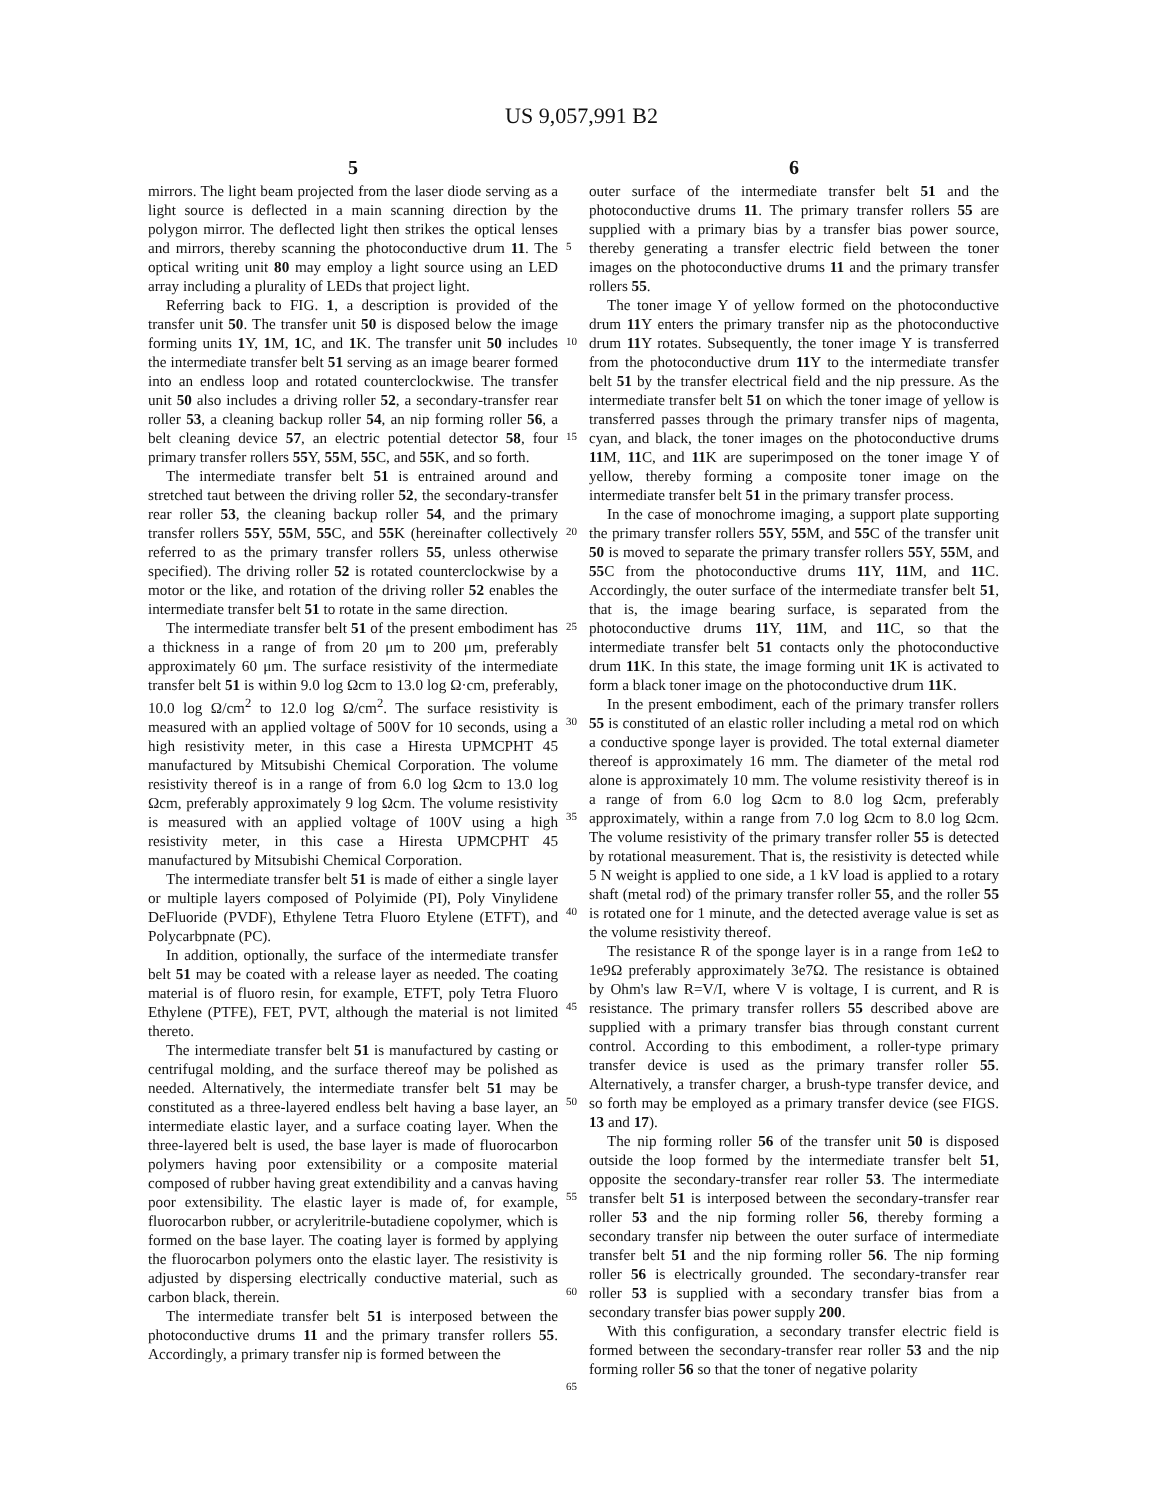US 9,057,991 B2
5
mirrors. The light beam projected from the laser diode serving as a light source is deflected in a main scanning direction by the polygon mirror. The deflected light then strikes the optical lenses and mirrors, thereby scanning the photoconductive drum 11. The optical writing unit 80 may employ a light source using an LED array including a plurality of LEDs that project light.
Referring back to FIG. 1, a description is provided of the transfer unit 50. The transfer unit 50 is disposed below the image forming units 1 Y, 1 M, 1 C, and 1 K. The transfer unit 50 includes the intermediate transfer belt 51 serving as an image bearer formed into an endless loop and rotated counterclockwise. The transfer unit 50 also includes a driving roller 52, a secondary-transfer rear roller 53, a cleaning backup roller 54, an nip forming roller 56, a belt cleaning device 57, an electric potential detector 58, four primary transfer rollers 55 Y, 55 M, 55 C, and 55 K, and so forth.
The intermediate transfer belt 51 is entrained around and stretched taut between the driving roller 52, the secondary-transfer rear roller 53, the cleaning backup roller 54, and the primary transfer rollers 55 Y, 55 M, 55 C, and 55 K (hereinafter collectively referred to as the primary transfer rollers 55, unless otherwise specified). The driving roller 52 is rotated counterclockwise by a motor or the like, and rotation of the driving roller 52 enables the intermediate transfer belt 51 to rotate in the same direction.
The intermediate transfer belt 51 of the present embodiment has a thickness in a range of from 20 μm to 200 μm, preferably approximately 60 μm. The surface resistivity of the intermediate transfer belt 51 is within 9.0 log Ωcm to 13.0 log Ω·cm, preferably, 10.0 log Ω/cm<sup>2</sup> to 12.0 log Ω/cm<sup>2</sup>. The surface resistivity is measured with an applied voltage of 500V for 10 seconds, using a high resistivity meter, in this case a Hiresta UPMCPHT 45 manufactured by Mitsubishi Chemical Corporation. The volume resistivity thereof is in a range of from 6.0 log Ωcm to 13.0 log Ωcm, preferably approximately 9 log Ωcm. The volume resistivity is measured with an applied voltage of 100V using a high resistivity meter, in this case a Hiresta UPMCPHT 45 manufactured by Mitsubishi Chemical Corporation.
The intermediate transfer belt 51 is made of either a single layer or multiple layers composed of Polyimide (PI), Poly Vinylidene DeFluoride (PVDF), Ethylene Tetra Fluoro Etylene (ETFT), and Polycarbpnate (PC).
In addition, optionally, the surface of the intermediate transfer belt 51 may be coated with a release layer as needed. The coating material is of fluoro resin, for example, ETFT, poly Tetra Fluoro Ethylene (PTFE), FET, PVT, although the material is not limited thereto.
The intermediate transfer belt 51 is manufactured by casting or centrifugal molding, and the surface thereof may be polished as needed. Alternatively, the intermediate transfer belt 51 may be constituted as a three-layered endless belt having a base layer, an intermediate elastic layer, and a surface coating layer. When the three-layered belt is used, the base layer is made of fluorocarbon polymers having poor extensibility or a composite material composed of rubber having great extendibility and a canvas having poor extensibility. The elastic layer is made of, for example, fluorocarbon rubber, or acryleritrile-butadiene copolymer, which is formed on the base layer. The coating layer is formed by applying the fluorocarbon polymers onto the elastic layer. The resistivity is adjusted by dispersing electrically conductive material, such as carbon black, therein.
The intermediate transfer belt 51 is interposed between the photoconductive drums 11 and the primary transfer rollers 55. Accordingly, a primary transfer nip is formed between the
5
10
15
20
25
30
35
40
45
50
55
60
65
6
outer surface of the intermediate transfer belt 51 and the photoconductive drums 11. The primary transfer rollers 55 are supplied with a primary bias by a transfer bias power source, thereby generating a transfer electric field between the toner images on the photoconductive drums 11 and the primary transfer rollers 55.
The toner image Y of yellow formed on the photoconductive drum 11 Y enters the primary transfer nip as the photoconductive drum 11 Y rotates. Subsequently, the toner image Y is transferred from the photoconductive drum 11 Y to the intermediate transfer belt 51 by the transfer electrical field and the nip pressure. As the intermediate transfer belt 51 on which the toner image of yellow is transferred passes through the primary transfer nips of magenta, cyan, and black, the toner images on the photoconductive drums 11 M, 11 C, and 11 K are superimposed on the toner image Y of yellow, thereby forming a composite toner image on the intermediate transfer belt 51 in the primary transfer process.
In the case of monochrome imaging, a support plate supporting the primary transfer rollers 55 Y, 55 M, and 55 C of the transfer unit 50 is moved to separate the primary transfer rollers 55 Y, 55 M, and 55 C from the photoconductive drums 11 Y, 11 M, and 11 C. Accordingly, the outer surface of the intermediate transfer belt 51, that is, the image bearing surface, is separated from the photoconductive drums 11 Y, 11 M, and 11 C, so that the intermediate transfer belt 51 contacts only the photoconductive drum 11 K. In this state, the image forming unit 1 K is activated to form a black toner image on the photoconductive drum 11 K.
In the present embodiment, each of the primary transfer rollers 55 is constituted of an elastic roller including a metal rod on which a conductive sponge layer is provided. The total external diameter thereof is approximately 16 mm. The diameter of the metal rod alone is approximately 10 mm. The volume resistivity thereof is in a range of from 6.0 log Ωcm to 8.0 log Ωcm, preferably approximately, within a range from 7.0 log Ωcm to 8.0 log Ωcm. The volume resistivity of the primary transfer roller 55 is detected by rotational measurement. That is, the resistivity is detected while 5 N weight is applied to one side, a 1 kV load is applied to a rotary shaft (metal rod) of the primary transfer roller 55, and the roller 55 is rotated one for 1 minute, and the detected average value is set as the volume resistivity thereof.
The resistance R of the sponge layer is in a range from 1eΩ to 1e9Ω preferably approximately 3e7Ω. The resistance is obtained by Ohm's law R=V/I, where V is voltage, I is current, and R is resistance. The primary transfer rollers 55 described above are supplied with a primary transfer bias through constant current control. According to this embodiment, a roller-type primary transfer device is used as the primary transfer roller 55. Alternatively, a transfer charger, a brush-type transfer device, and so forth may be employed as a primary transfer device (see FIGS. 13 and 17).
The nip forming roller 56 of the transfer unit 50 is disposed outside the loop formed by the intermediate transfer belt 51, opposite the secondary-transfer rear roller 53. The intermediate transfer belt 51 is interposed between the secondary-transfer rear roller 53 and the nip forming roller 56, thereby forming a secondary transfer nip between the outer surface of intermediate transfer belt 51 and the nip forming roller 56. The nip forming roller 56 is electrically grounded. The secondary-transfer rear roller 53 is supplied with a secondary transfer bias from a secondary transfer bias power supply 200.
With this configuration, a secondary transfer electric field is formed between the secondary-transfer rear roller 53 and the nip forming roller 56 so that the toner of negative polarity